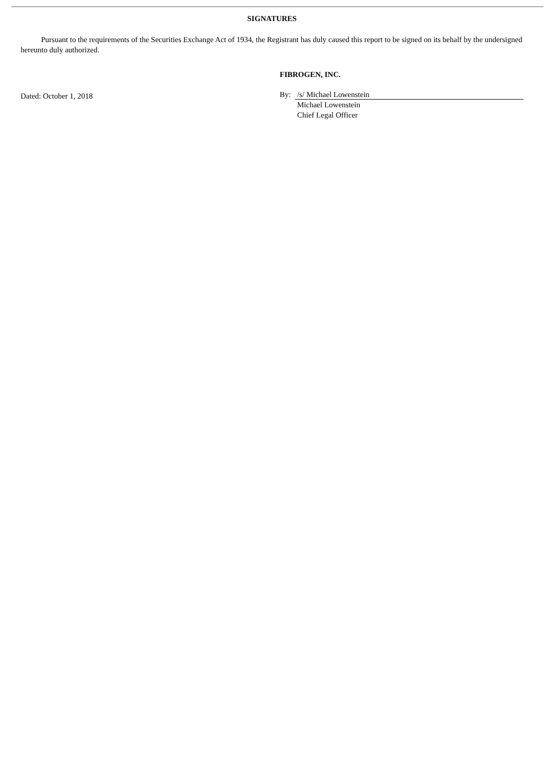SIGNATURES
Pursuant to the requirements of the Securities Exchange Act of 1934, the Registrant has duly caused this report to be signed on its behalf by the undersigned hereunto duly authorized.
Dated: October 1, 2018 FIBROGEN, INC.
By: /s/ Michael Lowenstein
Michael Lowenstein
Chief Legal Officer